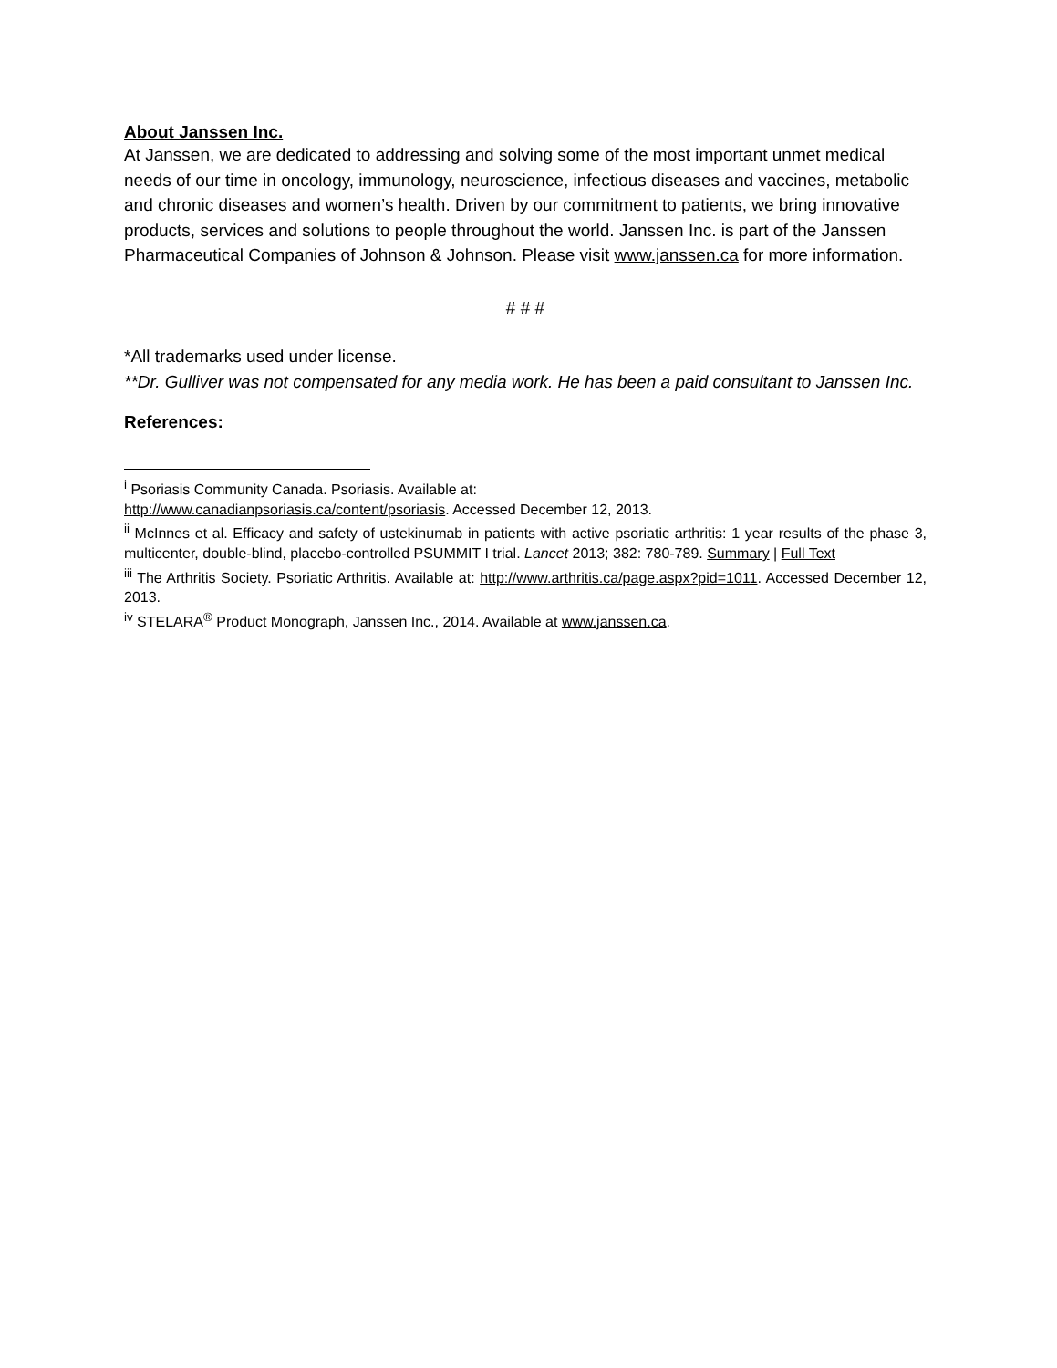About Janssen Inc.
At Janssen, we are dedicated to addressing and solving some of the most important unmet medical needs of our time in oncology, immunology, neuroscience, infectious diseases and vaccines, metabolic and chronic diseases and women’s health. Driven by our commitment to patients, we bring innovative products, services and solutions to people throughout the world. Janssen Inc. is part of the Janssen Pharmaceutical Companies of Johnson & Johnson. Please visit www.janssen.ca for more information.
# # #
*All trademarks used under license.
**Dr. Gulliver was not compensated for any media work. He has been a paid consultant to Janssen Inc.
References:
<sup>i</sup> Psoriasis Community Canada. Psoriasis. Available at:
http://www.canadianpsoriasis.ca/content/psoriasis. Accessed December 12, 2013.
<sup>ii</sup> McInnes et al. Efficacy and safety of ustekinumab in patients with active psoriatic arthritis: 1 year results of the phase 3, multicenter, double-blind, placebo-controlled PSUMMIT I trial. Lancet 2013; 382: 780-789. Summary | Full Text
<sup>iii</sup> The Arthritis Society. Psoriatic Arthritis. Available at: http://www.arthritis.ca/page.aspx?pid=1011. Accessed December 12, 2013.
<sup>iv</sup> STELARA<sup>®</sup> Product Monograph, Janssen Inc., 2014. Available at www.janssen.ca.